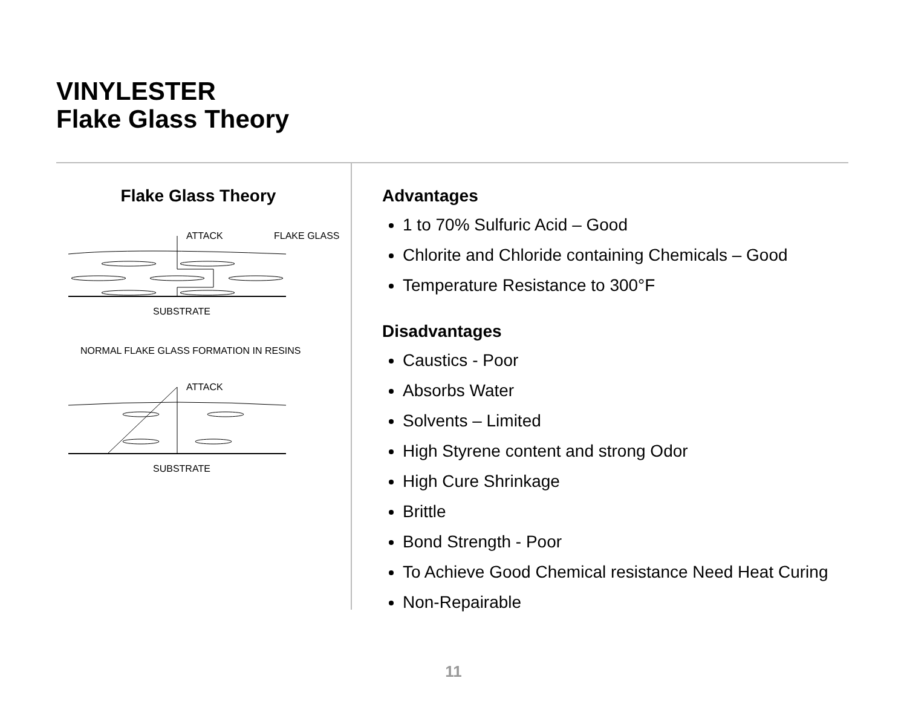VINYLESTER
Flake Glass Theory
Flake Glass Theory
ATTACK
FLAKE GLASS
SUBSTRATE
NORMAL FLAKE GLASS FORMATION IN RESINS
ATTACK
SUBSTRATE
Advantages
1 to 70% Sulfuric Acid – Good
Chlorite and Chloride containing Chemicals – Good
Temperature Resistance to 300°F
Disadvantages
Caustics - Poor
Absorbs Water
Solvents – Limited
High Styrene content and strong Odor
High Cure Shrinkage
Brittle
Bond Strength - Poor
To Achieve Good Chemical resistance Need Heat Curing
Non-Repairable
11